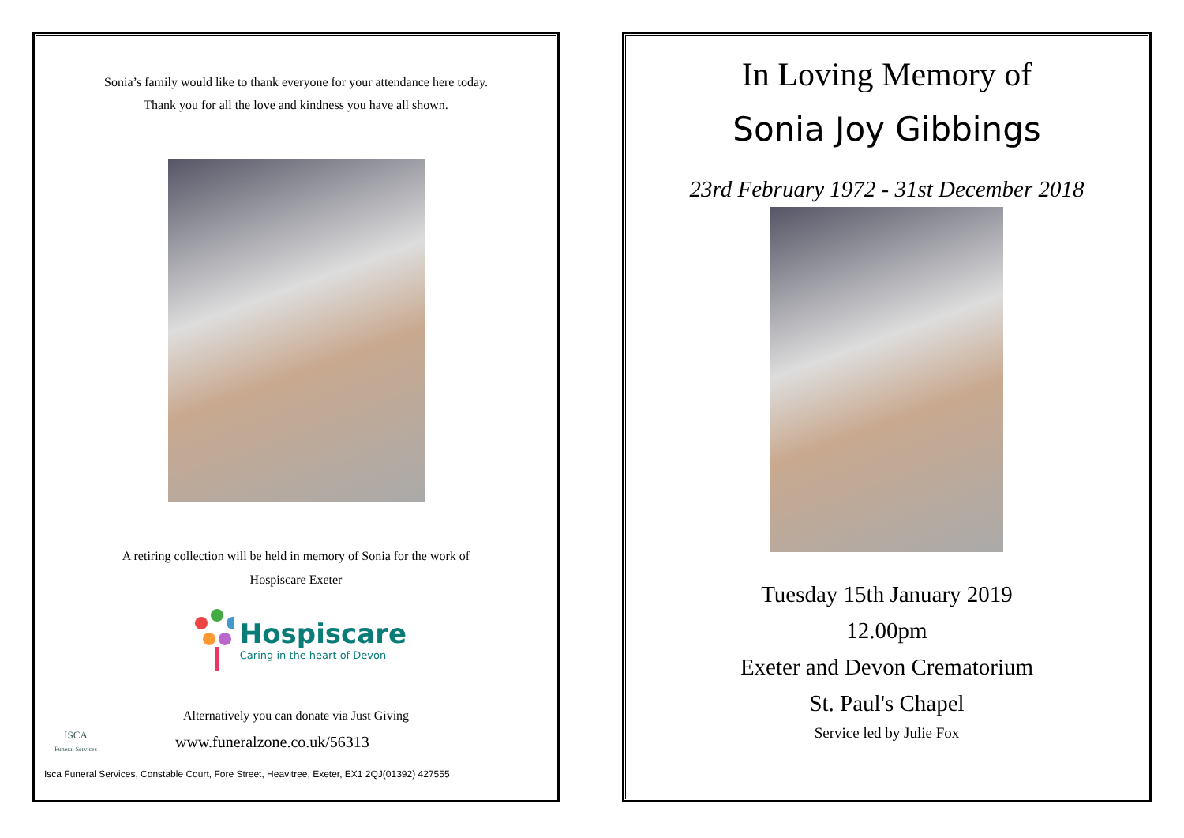Sonia’s family would like to thank everyone for your attendance here today.
Thank you for all the love and kindness you have all shown.
A retiring collection will be held in memory of Sonia for the work of
Hospiscare Exeter
Hospiscare
Caring in the heart of Devon
Alternatively you can donate via Just Giving
ISCA
Funeral Services
www.funeralzone.co.uk/56313
Isca Funeral Services, Constable Court, Fore Street, Heavitree, Exeter, EX1 2QJ(01392) 427555
In Loving Memory of
Sonia Joy Gibbings
23rd February 1972 - 31st December 2018
Tuesday 15th January 2019
12.00pm
Exeter and Devon Crematorium
St. Paul's Chapel
Service led by Julie Fox